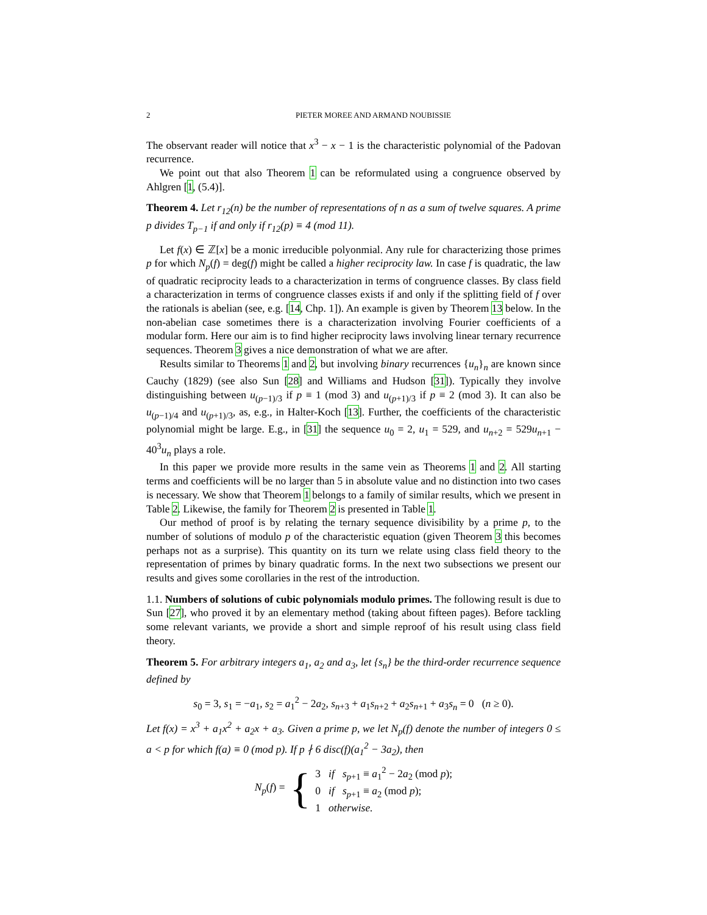2 PIETER MOREE AND ARMAND NOUBISSIE
The observant reader will notice that x<sup>3</sup> − x − 1 is the characteristic polynomial of the Padovan recurrence.
We point out that also Theorem 1 can be reformulated using a congruence observed by Ahlgren [1, (5.4)].
Theorem 4. Let r<sub>12</sub>(n) be the number of representations of n as a sum of twelve squares. A prime p divides T<sub>p−1</sub> if and only if r<sub>12</sub>(p) ≡ 4 (mod 11).
Let f(x) ∈ ℤ[x] be a monic irreducible polyonmial. Any rule for characterizing those primes p for which N<sub>p</sub>(f) = deg(f) might be called a higher reciprocity law. In case f is quadratic, the law of quadratic reciprocity leads to a characterization in terms of congruence classes. By class field a characterization in terms of congruence classes exists if and only if the splitting field of f over the rationals is abelian (see, e.g. [14, Chp. 1]). An example is given by Theorem 13 below. In the non-abelian case sometimes there is a characterization involving Fourier coefficients of a modular form. Here our aim is to find higher reciprocity laws involving linear ternary recurrence sequences. Theorem 3 gives a nice demonstration of what we are after.
Results similar to Theorems 1 and 2, but involving binary recurrences {u<sub>n</sub>}<sub>n</sub> are known since Cauchy (1829) (see also Sun [28] and Williams and Hudson [31]). Typically they involve distinguishing between u<sub>(p−1)/3</sub> if p ≡ 1 (mod 3) and u<sub>(p+1)/3</sub> if p ≡ 2 (mod 3). It can also be u<sub>(p−1)/4</sub> and u<sub>(p+1)/3</sub>, as, e.g., in Halter-Koch [13]. Further, the coefficients of the characteristic polynomial might be large. E.g., in [31] the sequence u<sub>0</sub> = 2, u<sub>1</sub> = 529, and u<sub>n+2</sub> = 529u<sub>n+1</sub> − 40<sup>3</sup>u<sub>n</sub> plays a role.
In this paper we provide more results in the same vein as Theorems 1 and 2. All starting terms and coefficients will be no larger than 5 in absolute value and no distinction into two cases is necessary. We show that Theorem 1 belongs to a family of similar results, which we present in Table 2. Likewise, the family for Theorem 2 is presented in Table 1.
Our method of proof is by relating the ternary sequence divisibility by a prime p, to the number of solutions of modulo p of the characteristic equation (given Theorem 3 this becomes perhaps not as a surprise). This quantity on its turn we relate using class field theory to the representation of primes by binary quadratic forms. In the next two subsections we present our results and gives some corollaries in the rest of the introduction.
1.1. Numbers of solutions of cubic polynomials modulo primes. The following result is due to Sun [27], who proved it by an elementary method (taking about fifteen pages). Before tackling some relevant variants, we provide a short and simple reproof of his result using class field theory.
Theorem 5. For arbitrary integers a<sub>1</sub>, a<sub>2</sub> and a<sub>3</sub>, let {s<sub>n</sub>} be the third-order recurrence sequence defined by
s<sub>0</sub> = 3, s<sub>1</sub> = −a<sub>1</sub>, s<sub>2</sub> = a<sub>1</sub><sup>2</sup> − 2a<sub>2</sub>, s<sub>n+3</sub> + a<sub>1</sub>s<sub>n+2</sub> + a<sub>2</sub>s<sub>n+1</sub> + a<sub>3</sub>s<sub>n</sub> = 0 (n ≥ 0).
Let f(x) = x<sup>3</sup> + a<sub>1</sub>x<sup>2</sup> + a<sub>2</sub>x + a<sub>3</sub>. Given a prime p, we let N<sub>p</sub>(f) denote the number of integers 0 ≤ a < p for which f(a) ≡ 0 (mod p). If p ∤ 6 disc(f)(a<sub>1</sub><sup>2</sup> − 3a<sub>2</sub>), then
N<sub>p</sub>(f) = {
3 if s<sub>p+1</sub> ≡ a<sub>1</sub><sup>2</sup> − 2a<sub>2</sub> (mod p);
0 if s<sub>p+1</sub> ≡ a<sub>2</sub> (mod p);
1 otherwise.